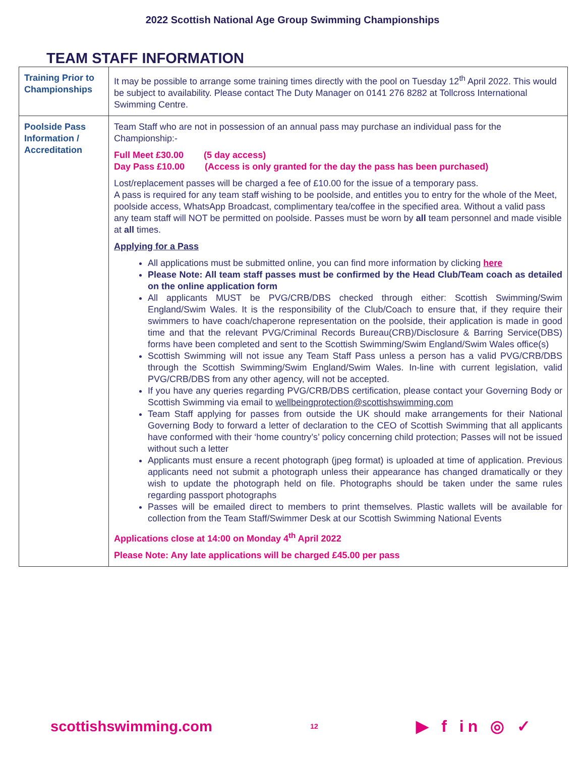2022 Scottish National Age Group Swimming Championships
TEAM STAFF INFORMATION
| Training Prior to Championships | It may be possible to arrange some training times directly with the pool on Tuesday 12<sup>th</sup> April 2022. This would be subject to availability. Please contact The Duty Manager on 0141 276 8282 at Tollcross International Swimming Centre. |
| Poolside Pass Information / Accreditation | Team Staff who are not in possession of an annual pass may purchase an individual pass for the Championship:- Full Meet £30.00 (5 day access) Day Pass £10.00 (Access is only granted for the day the pass has been purchased) Lost/replacement passes will be charged a fee of £10.00 for the issue of a temporary pass. A pass is required for any team staff wishing to be poolside, and entitles you to entry for the whole of the Meet, poolside access, WhatsApp Broadcast, complimentary tea/coffee in the specified area. Without a valid pass any team staff will NOT be permitted on poolside. Passes must be worn by all team personnel and made visible at all times. Applying for a Pass All applications must be submitted online, you can find more information by clicking here Please Note: All team staff passes must be confirmed by the Head Club/Team coach as detailed on the online application form All applicants MUST be PVG/CRB/DBS checked through either: Scottish Swimming/Swim England/Swim Wales. It is the responsibility of the Club/Coach to ensure that, if they require their swimmers to have coach/chaperone representation on the poolside, their application is made in good time and that the relevant PVG/Criminal Records Bureau(CRB)/Disclosure & Barring Service(DBS) forms have been completed and sent to the Scottish Swimming/Swim England/Swim Wales office(s) Scottish Swimming will not issue any Team Staff Pass unless a person has a valid PVG/CRB/DBS through the Scottish Swimming/Swim England/Swim Wales. In-line with current legislation, valid PVG/CRB/DBS from any other agency, will not be accepted. If you have any queries regarding PVG/CRB/DBS certification, please contact your Governing Body or Scottish Swimming via email to wellbeingprotection@scottishswimming.com Team Staff applying for passes from outside the UK should make arrangements for their National Governing Body to forward a letter of declaration to the CEO of Scottish Swimming that all applicants have conformed with their ‘home country’s’ policy concerning child protection; Passes will not be issued without such a letter Applicants must ensure a recent photograph (jpeg format) is uploaded at time of application. Previous applicants need not submit a photograph unless their appearance has changed dramatically or they wish to update the photograph held on file. Photographs should be taken under the same rules regarding passport photographs Passes will be emailed direct to members to print themselves. Plastic wallets will be available for collection from the Team Staff/Swimmer Desk at our Scottish Swimming National Events Applications close at 14:00 on Monday 4<sup>th</sup> April 2022 Please Note: Any late applications will be charged £45.00 per pass |
scottishswimming.com 12 ▶ f in ◎ ✓